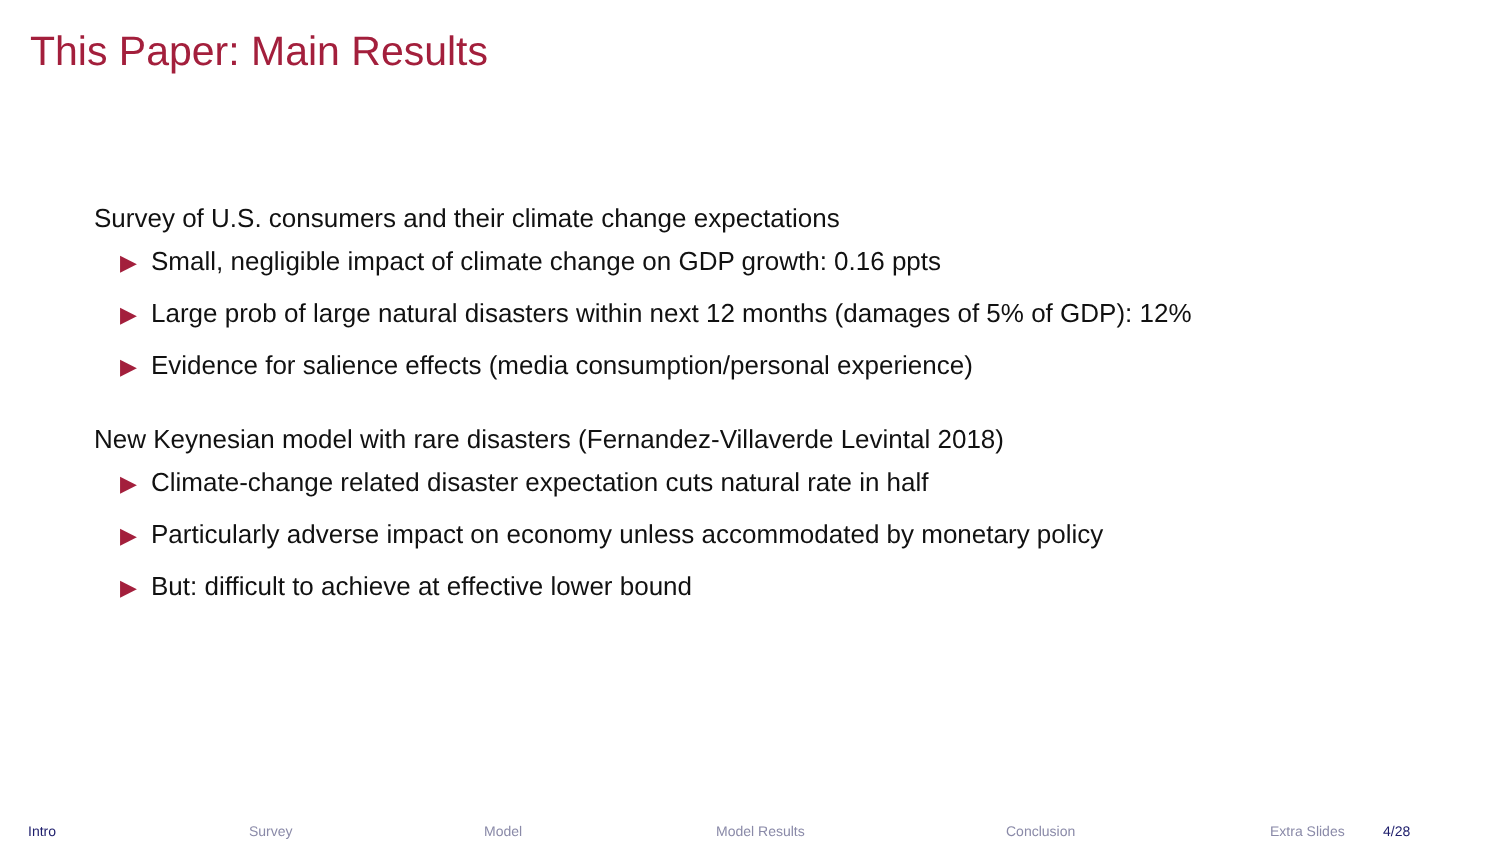This Paper: Main Results
Survey of U.S. consumers and their climate change expectations
▶ Small, negligible impact of climate change on GDP growth: 0.16 ppts
▶ Large prob of large natural disasters within next 12 months (damages of 5% of GDP): 12%
▶ Evidence for salience effects (media consumption/personal experience)
New Keynesian model with rare disasters (Fernandez-Villaverde Levintal 2018)
▶ Climate-change related disaster expectation cuts natural rate in half
▶ Particularly adverse impact on economy unless accommodated by monetary policy
▶ But: difficult to achieve at effective lower bound
Intro Survey Model Model Results Conclusion Extra Slides 4/28